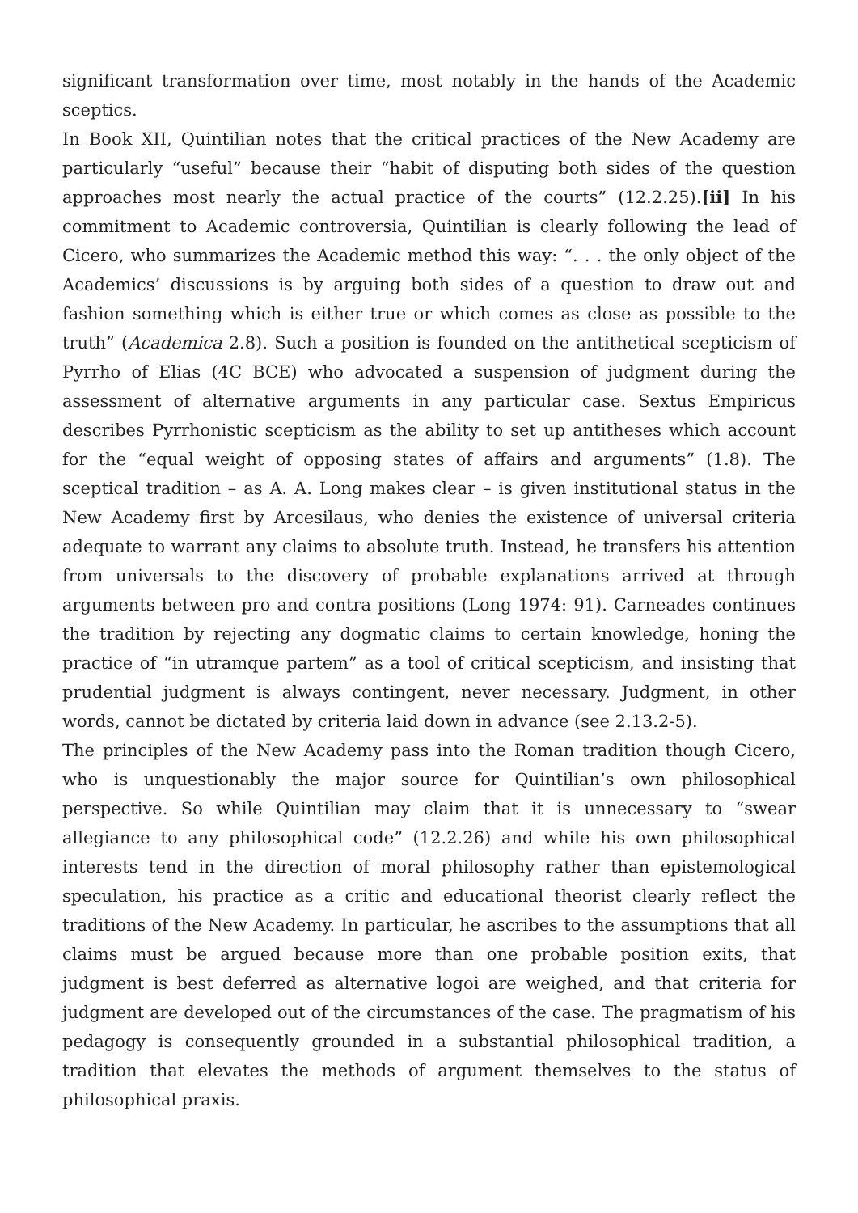significant transformation over time, most notably in the hands of the Academic sceptics.
In Book XII, Quintilian notes that the critical practices of the New Academy are particularly “useful” because their “habit of disputing both sides of the question approaches most nearly the actual practice of the courts” (12.2.25).[ii] In his commitment to Academic controversia, Quintilian is clearly following the lead of Cicero, who summarizes the Academic method this way: “. . . the only object of the Academics’ discussions is by arguing both sides of a question to draw out and fashion something which is either true or which comes as close as possible to the truth” (Academica 2.8). Such a position is founded on the antithetical scepticism of Pyrrho of Elias (4C BCE) who advocated a suspension of judgment during the assessment of alternative arguments in any particular case. Sextus Empiricus describes Pyrrhonistic scepticism as the ability to set up antitheses which account for the “equal weight of opposing states of affairs and arguments” (1.8). The sceptical tradition – as A. A. Long makes clear – is given institutional status in the New Academy first by Arcesilaus, who denies the existence of universal criteria adequate to warrant any claims to absolute truth. Instead, he transfers his attention from universals to the discovery of probable explanations arrived at through arguments between pro and contra positions (Long 1974: 91). Carneades continues the tradition by rejecting any dogmatic claims to certain knowledge, honing the practice of “in utramque partem” as a tool of critical scepticism, and insisting that prudential judgment is always contingent, never necessary. Judgment, in other words, cannot be dictated by criteria laid down in advance (see 2.13.2-5).
The principles of the New Academy pass into the Roman tradition though Cicero, who is unquestionably the major source for Quintilian’s own philosophical perspective. So while Quintilian may claim that it is unnecessary to “swear allegiance to any philosophical code” (12.2.26) and while his own philosophical interests tend in the direction of moral philosophy rather than epistemological speculation, his practice as a critic and educational theorist clearly reflect the traditions of the New Academy. In particular, he ascribes to the assumptions that all claims must be argued because more than one probable position exits, that judgment is best deferred as alternative logoi are weighed, and that criteria for judgment are developed out of the circumstances of the case. The pragmatism of his pedagogy is consequently grounded in a substantial philosophical tradition, a tradition that elevates the methods of argument themselves to the status of philosophical praxis.